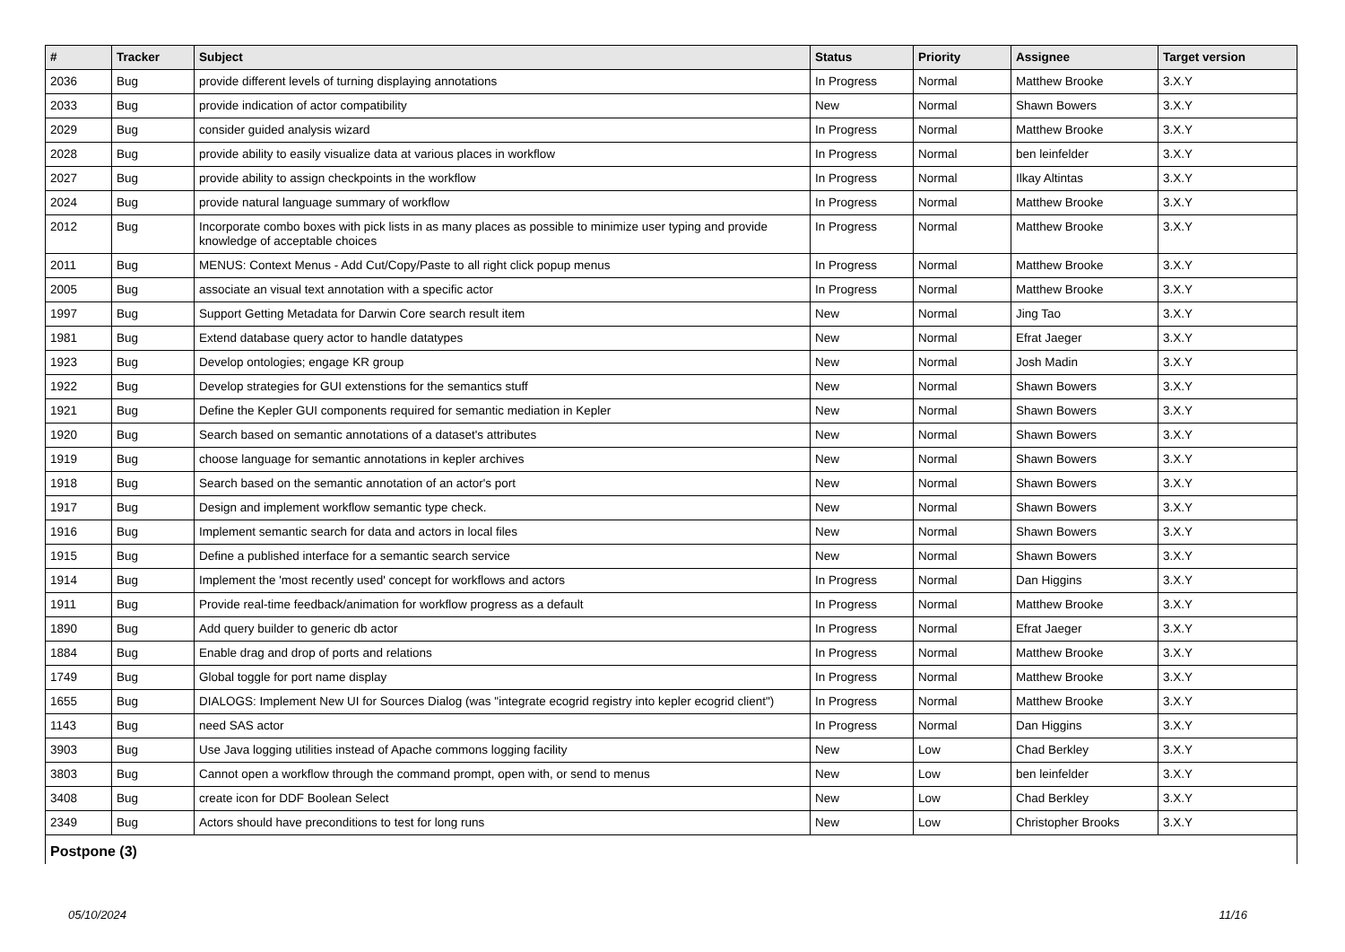| # | Tracker | Subject | Status | Priority | Assignee | Target version |
| --- | --- | --- | --- | --- | --- | --- |
| 2036 | Bug | provide different levels of turning displaying annotations | In Progress | Normal | Matthew Brooke | 3.X.Y |
| 2033 | Bug | provide indication of actor compatibility | New | Normal | Shawn Bowers | 3.X.Y |
| 2029 | Bug | consider guided analysis wizard | In Progress | Normal | Matthew Brooke | 3.X.Y |
| 2028 | Bug | provide ability to easily visualize data at various places in workflow | In Progress | Normal | ben leinfelder | 3.X.Y |
| 2027 | Bug | provide ability to assign checkpoints in the workflow | In Progress | Normal | Ilkay Altintas | 3.X.Y |
| 2024 | Bug | provide natural language summary of workflow | In Progress | Normal | Matthew Brooke | 3.X.Y |
| 2012 | Bug | Incorporate combo boxes with pick lists in as many places as possible to minimize user typing and provide knowledge of acceptable choices | In Progress | Normal | Matthew Brooke | 3.X.Y |
| 2011 | Bug | MENUS: Context Menus - Add Cut/Copy/Paste to all right click popup menus | In Progress | Normal | Matthew Brooke | 3.X.Y |
| 2005 | Bug | associate an visual text annotation with a specific actor | In Progress | Normal | Matthew Brooke | 3.X.Y |
| 1997 | Bug | Support Getting Metadata for Darwin Core search result item | New | Normal | Jing Tao | 3.X.Y |
| 1981 | Bug | Extend database query actor to handle datatypes | New | Normal | Efrat Jaeger | 3.X.Y |
| 1923 | Bug | Develop ontologies; engage KR group | New | Normal | Josh Madin | 3.X.Y |
| 1922 | Bug | Develop strategies for GUI extenstions for the semantics stuff | New | Normal | Shawn Bowers | 3.X.Y |
| 1921 | Bug | Define the Kepler GUI components required for semantic mediation in Kepler | New | Normal | Shawn Bowers | 3.X.Y |
| 1920 | Bug | Search based on semantic annotations of a dataset's attributes | New | Normal | Shawn Bowers | 3.X.Y |
| 1919 | Bug | choose language for semantic annotations in kepler archives | New | Normal | Shawn Bowers | 3.X.Y |
| 1918 | Bug | Search based on the semantic annotation of an actor's port | New | Normal | Shawn Bowers | 3.X.Y |
| 1917 | Bug | Design and implement workflow semantic type check. | New | Normal | Shawn Bowers | 3.X.Y |
| 1916 | Bug | Implement semantic search for data and actors in local files | New | Normal | Shawn Bowers | 3.X.Y |
| 1915 | Bug | Define a published interface for a semantic search service | New | Normal | Shawn Bowers | 3.X.Y |
| 1914 | Bug | Implement the 'most recently used' concept for workflows and actors | In Progress | Normal | Dan Higgins | 3.X.Y |
| 1911 | Bug | Provide real-time feedback/animation for workflow progress as a default | In Progress | Normal | Matthew Brooke | 3.X.Y |
| 1890 | Bug | Add query builder to generic db actor | In Progress | Normal | Efrat Jaeger | 3.X.Y |
| 1884 | Bug | Enable drag and drop of ports and relations | In Progress | Normal | Matthew Brooke | 3.X.Y |
| 1749 | Bug | Global toggle for port name display | In Progress | Normal | Matthew Brooke | 3.X.Y |
| 1655 | Bug | DIALOGS: Implement New UI for Sources Dialog (was "integrate ecogrid registry into kepler ecogrid client") | In Progress | Normal | Matthew Brooke | 3.X.Y |
| 1143 | Bug | need SAS actor | In Progress | Normal | Dan Higgins | 3.X.Y |
| 3903 | Bug | Use Java logging utilities instead of Apache commons logging facility | New | Low | Chad Berkley | 3.X.Y |
| 3803 | Bug | Cannot open a workflow through the command prompt, open with, or send to menus | New | Low | ben leinfelder | 3.X.Y |
| 3408 | Bug | create icon for DDF Boolean Select | New | Low | Chad Berkley | 3.X.Y |
| 2349 | Bug | Actors should have preconditions to test for long runs | New | Low | Christopher Brooks | 3.X.Y |
| Postpone (3) | | | | | | |
05/10/2024 11/16